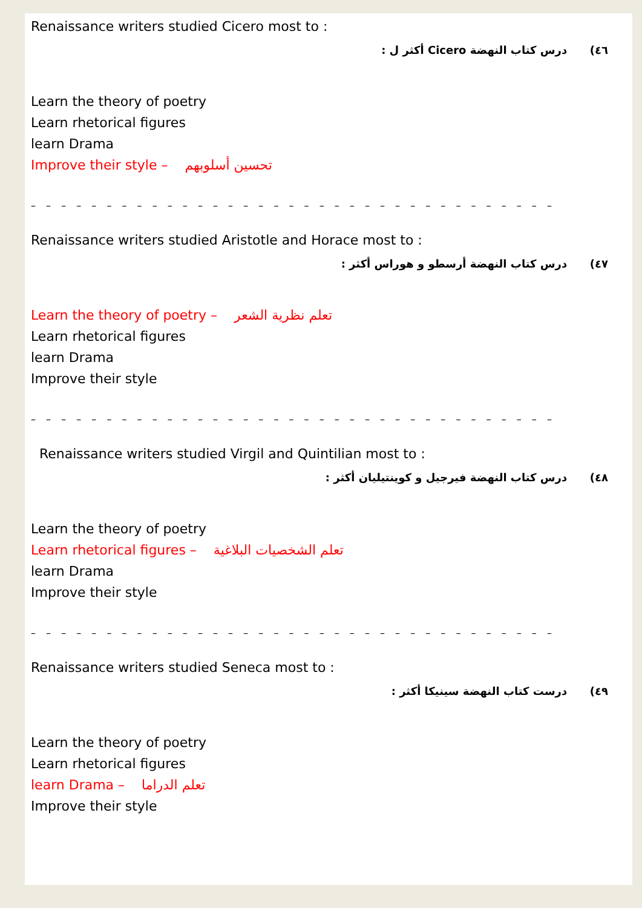Renaissance writers studied Cicero most to :
٤٦) درس كتاب النهضة Cicero أكثر ل :
Learn the theory of poetry
Learn rhetorical figures
learn Drama
Improve their style – تحسين أسلوبهم
– – – – – – – – – – – – – – – – – – – – – – – – – – – – – – – – – – –
Renaissance writers studied Aristotle and Horace most to :
٤٧) درس كتاب النهضة أرسطو و هوراس أكثر :
Learn the theory of poetry – تعلم نظرية الشعر
Learn rhetorical figures
learn Drama
Improve their style
– – – – – – – – – – – – – – – – – – – – – – – – – – – – – – – – – – –
Renaissance writers studied Virgil and Quintilian most to :
٤٨) درس كتاب النهضة فيرجيل و كوينتيليان أكثر :
Learn the theory of poetry
Learn rhetorical figures – تعلم الشخصيات البلاغية
learn Drama
Improve their style
– – – – – – – – – – – – – – – – – – – – – – – – – – – – – – – – – – –
Renaissance writers studied Seneca most to :
٤٩) درست كتاب النهضة سينيكا أكثر :
Learn the theory of poetry
Learn rhetorical figures
learn Drama – تعلم الدراما
Improve their style